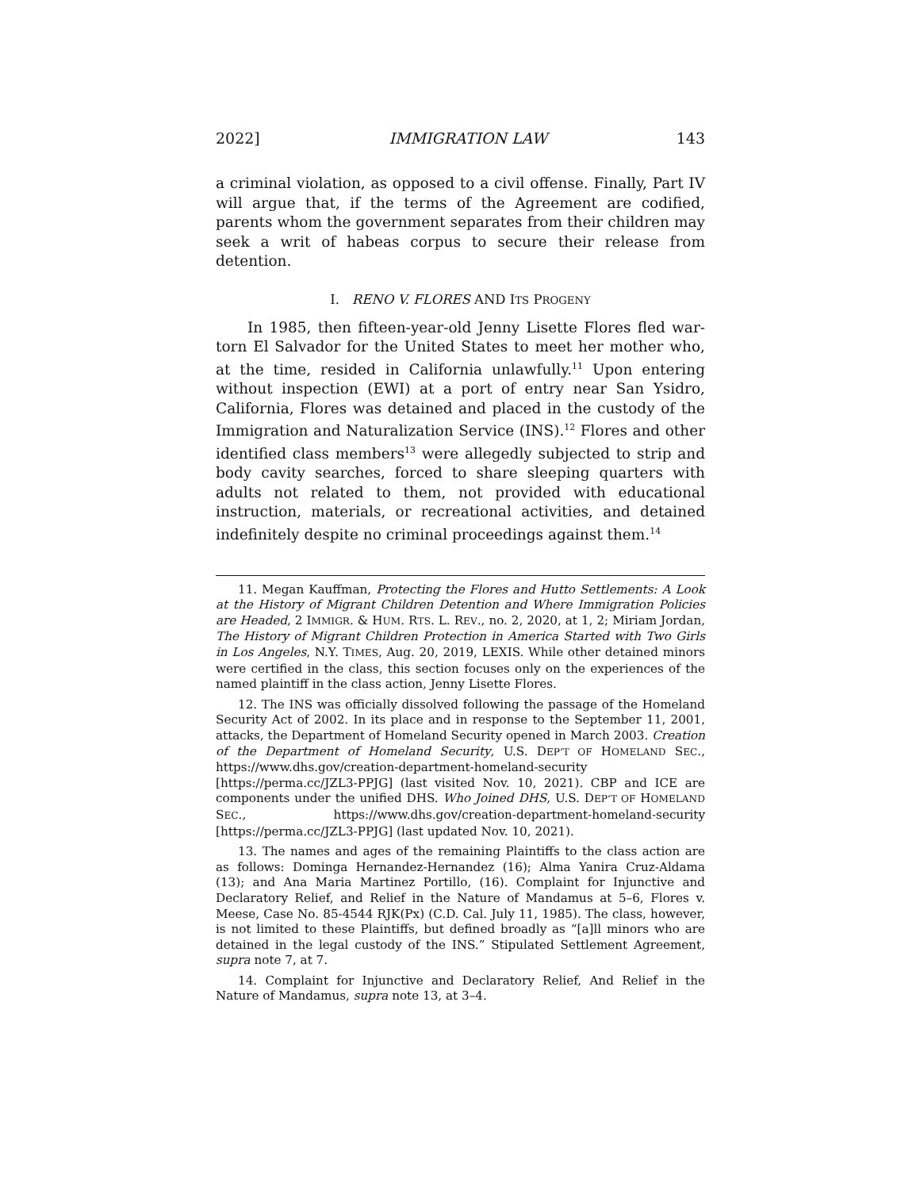2022] IMMIGRATION LAW 143
a criminal violation, as opposed to a civil offense. Finally, Part IV will argue that, if the terms of the Agreement are codified, parents whom the government separates from their children may seek a writ of habeas corpus to secure their release from detention.
I. RENO V. FLORES AND ITS PROGENY
In 1985, then fifteen-year-old Jenny Lisette Flores fled war-torn El Salvador for the United States to meet her mother who, at the time, resided in California unlawfully.<sup>11</sup> Upon entering without inspection (EWI) at a port of entry near San Ysidro, California, Flores was detained and placed in the custody of the Immigration and Naturalization Service (INS).<sup>12</sup> Flores and other identified class members<sup>13</sup> were allegedly subjected to strip and body cavity searches, forced to share sleeping quarters with adults not related to them, not provided with educational instruction, materials, or recreational activities, and detained indefinitely despite no criminal proceedings against them.<sup>14</sup>
11. Megan Kauffman, Protecting the Flores and Hutto Settlements: A Look at the History of Migrant Children Detention and Where Immigration Policies are Headed, 2 IMMIGR. & HUM. RTS. L. REV., no. 2, 2020, at 1, 2; Miriam Jordan, The History of Migrant Children Protection in America Started with Two Girls in Los Angeles, N.Y. TIMES, Aug. 20, 2019, LEXIS. While other detained minors were certified in the class, this section focuses only on the experiences of the named plaintiff in the class action, Jenny Lisette Flores.
12. The INS was officially dissolved following the passage of the Homeland Security Act of 2002. In its place and in response to the September 11, 2001, attacks, the Department of Homeland Security opened in March 2003. Creation of the Department of Homeland Security, U.S. DEP’T OF HOMELAND SEC., https://www.dhs.gov/creation-department-homeland-security [https://perma.cc/JZL3-PPJG] (last visited Nov. 10, 2021). CBP and ICE are components under the unified DHS. Who Joined DHS, U.S. DEP’T OF HOMELAND SEC., https://www.dhs.gov/creation-department-homeland-security [https://perma.cc/JZL3-PPJG] (last updated Nov. 10, 2021).
13. The names and ages of the remaining Plaintiffs to the class action are as follows: Dominga Hernandez-Hernandez (16); Alma Yanira Cruz-Aldama (13); and Ana Maria Martinez Portillo, (16). Complaint for Injunctive and Declaratory Relief, and Relief in the Nature of Mandamus at 5–6, Flores v. Meese, Case No. 85-4544 RJK(Px) (C.D. Cal. July 11, 1985). The class, however, is not limited to these Plaintiffs, but defined broadly as “[a]ll minors who are detained in the legal custody of the INS.” Stipulated Settlement Agreement, supra note 7, at 7.
14. Complaint for Injunctive and Declaratory Relief, And Relief in the Nature of Mandamus, supra note 13, at 3–4.